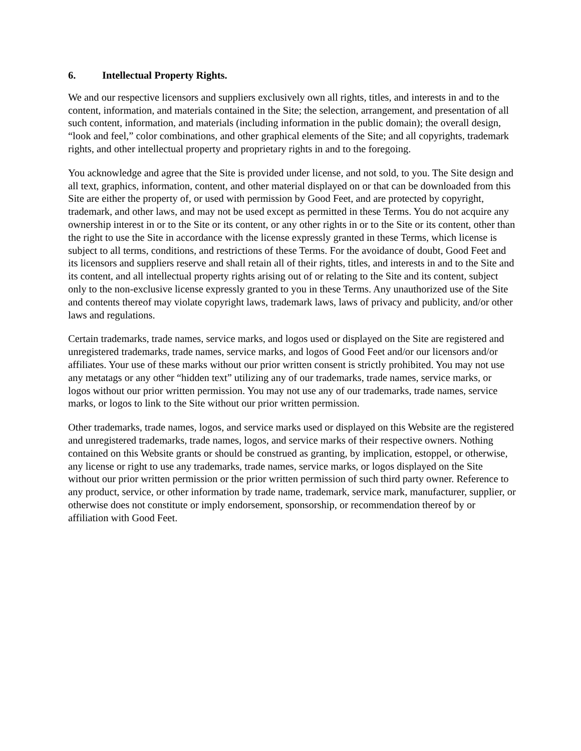6. Intellectual Property Rights.
We and our respective licensors and suppliers exclusively own all rights, titles, and interests in and to the content, information, and materials contained in the Site; the selection, arrangement, and presentation of all such content, information, and materials (including information in the public domain); the overall design, “look and feel,” color combinations, and other graphical elements of the Site; and all copyrights, trademark rights, and other intellectual property and proprietary rights in and to the foregoing.
You acknowledge and agree that the Site is provided under license, and not sold, to you. The Site design and all text, graphics, information, content, and other material displayed on or that can be downloaded from this Site are either the property of, or used with permission by Good Feet, and are protected by copyright, trademark, and other laws, and may not be used except as permitted in these Terms. You do not acquire any ownership interest in or to the Site or its content, or any other rights in or to the Site or its content, other than the right to use the Site in accordance with the license expressly granted in these Terms, which license is subject to all terms, conditions, and restrictions of these Terms. For the avoidance of doubt, Good Feet and its licensors and suppliers reserve and shall retain all of their rights, titles, and interests in and to the Site and its content, and all intellectual property rights arising out of or relating to the Site and its content, subject only to the non-exclusive license expressly granted to you in these Terms. Any unauthorized use of the Site and contents thereof may violate copyright laws, trademark laws, laws of privacy and publicity, and/or other laws and regulations.
Certain trademarks, trade names, service marks, and logos used or displayed on the Site are registered and unregistered trademarks, trade names, service marks, and logos of Good Feet and/or our licensors and/or affiliates. Your use of these marks without our prior written consent is strictly prohibited. You may not use any metatags or any other “hidden text” utilizing any of our trademarks, trade names, service marks, or logos without our prior written permission. You may not use any of our trademarks, trade names, service marks, or logos to link to the Site without our prior written permission.
Other trademarks, trade names, logos, and service marks used or displayed on this Website are the registered and unregistered trademarks, trade names, logos, and service marks of their respective owners. Nothing contained on this Website grants or should be construed as granting, by implication, estoppel, or otherwise, any license or right to use any trademarks, trade names, service marks, or logos displayed on the Site without our prior written permission or the prior written permission of such third party owner. Reference to any product, service, or other information by trade name, trademark, service mark, manufacturer, supplier, or otherwise does not constitute or imply endorsement, sponsorship, or recommendation thereof by or affiliation with Good Feet.